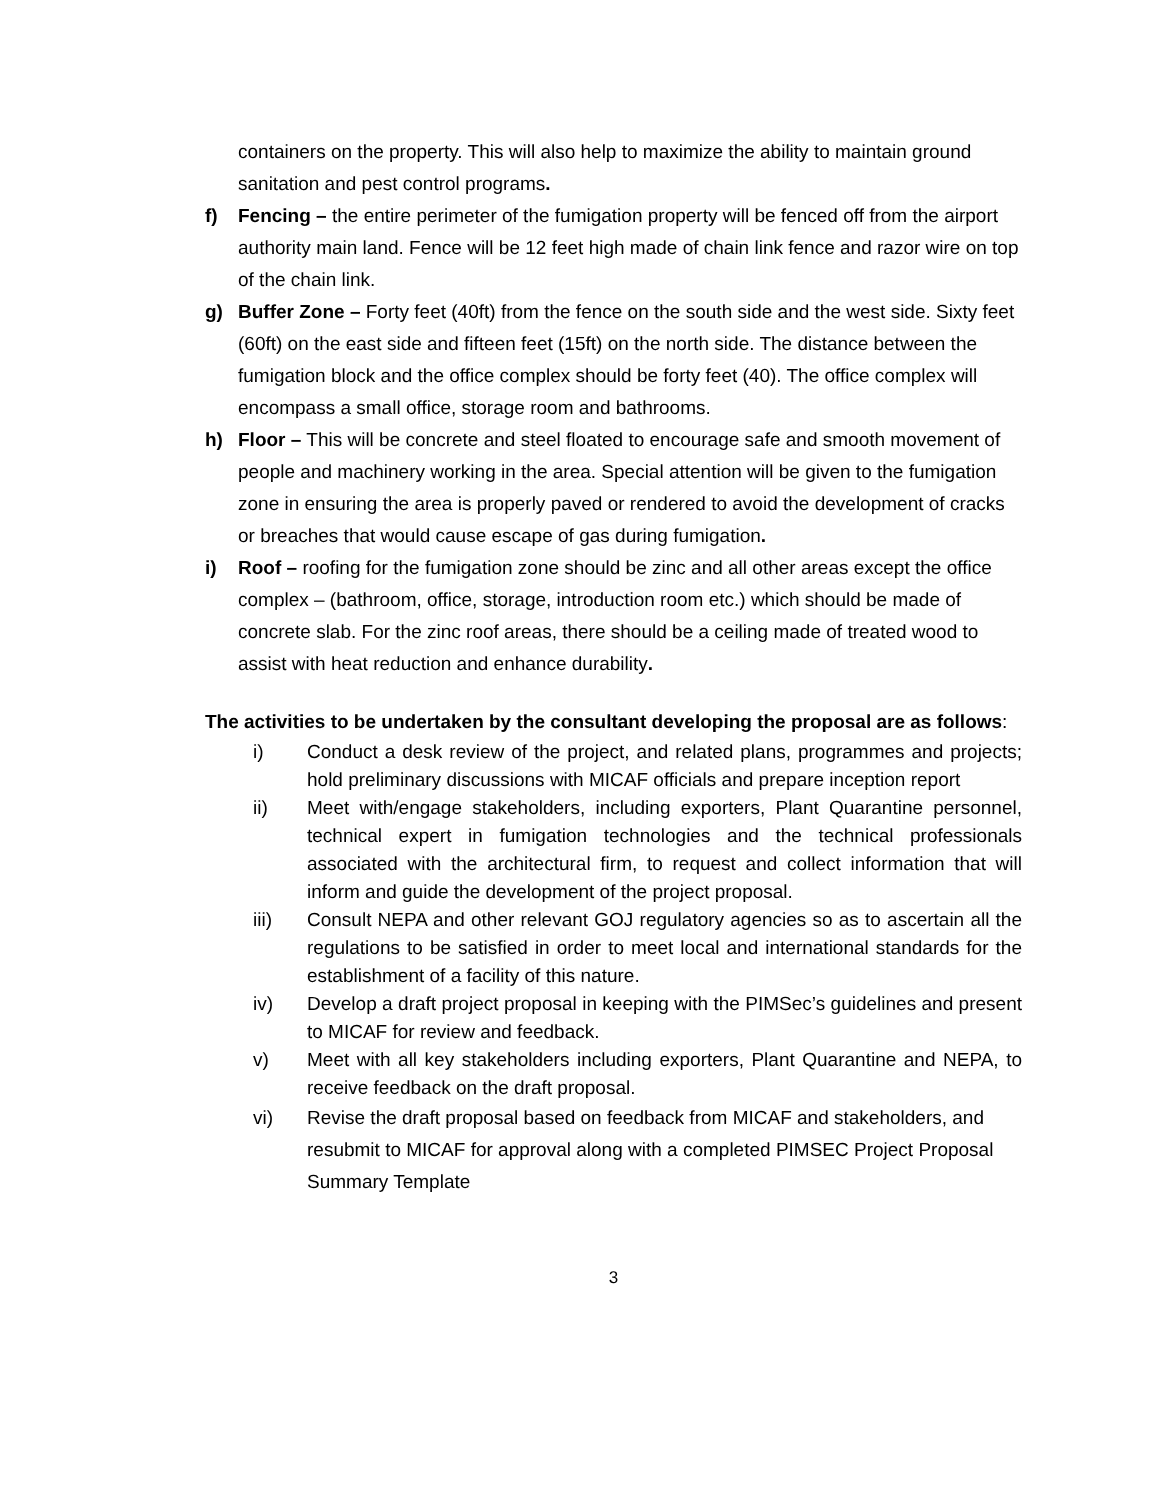containers on the property. This will also help to maximize the ability to maintain ground sanitation and pest control programs.
f) Fencing – the entire perimeter of the fumigation property will be fenced off from the airport authority main land. Fence will be 12 feet high made of chain link fence and razor wire on top of the chain link.
g) Buffer Zone – Forty feet (40ft) from the fence on the south side and the west side. Sixty feet (60ft) on the east side and fifteen feet (15ft) on the north side. The distance between the fumigation block and the office complex should be forty feet (40). The office complex will encompass a small office, storage room and bathrooms.
h) Floor – This will be concrete and steel floated to encourage safe and smooth movement of people and machinery working in the area. Special attention will be given to the fumigation zone in ensuring the area is properly paved or rendered to avoid the development of cracks or breaches that would cause escape of gas during fumigation.
i) Roof – roofing for the fumigation zone should be zinc and all other areas except the office complex – (bathroom, office, storage, introduction room etc.) which should be made of concrete slab. For the zinc roof areas, there should be a ceiling made of treated wood to assist with heat reduction and enhance durability.
The activities to be undertaken by the consultant developing the proposal are as follows:
i) Conduct a desk review of the project, and related plans, programmes and projects; hold preliminary discussions with MICAF officials and prepare inception report
ii) Meet with/engage stakeholders, including exporters, Plant Quarantine personnel, technical expert in fumigation technologies and the technical professionals associated with the architectural firm, to request and collect information that will inform and guide the development of the project proposal.
iii) Consult NEPA and other relevant GOJ regulatory agencies so as to ascertain all the regulations to be satisfied in order to meet local and international standards for the establishment of a facility of this nature.
iv) Develop a draft project proposal in keeping with the PIMSec’s guidelines and present to MICAF for review and feedback.
v) Meet with all key stakeholders including exporters, Plant Quarantine and NEPA, to receive feedback on the draft proposal.
vi) Revise the draft proposal based on feedback from MICAF and stakeholders, and resubmit to MICAF for approval along with a completed PIMSEC Project Proposal Summary Template
3